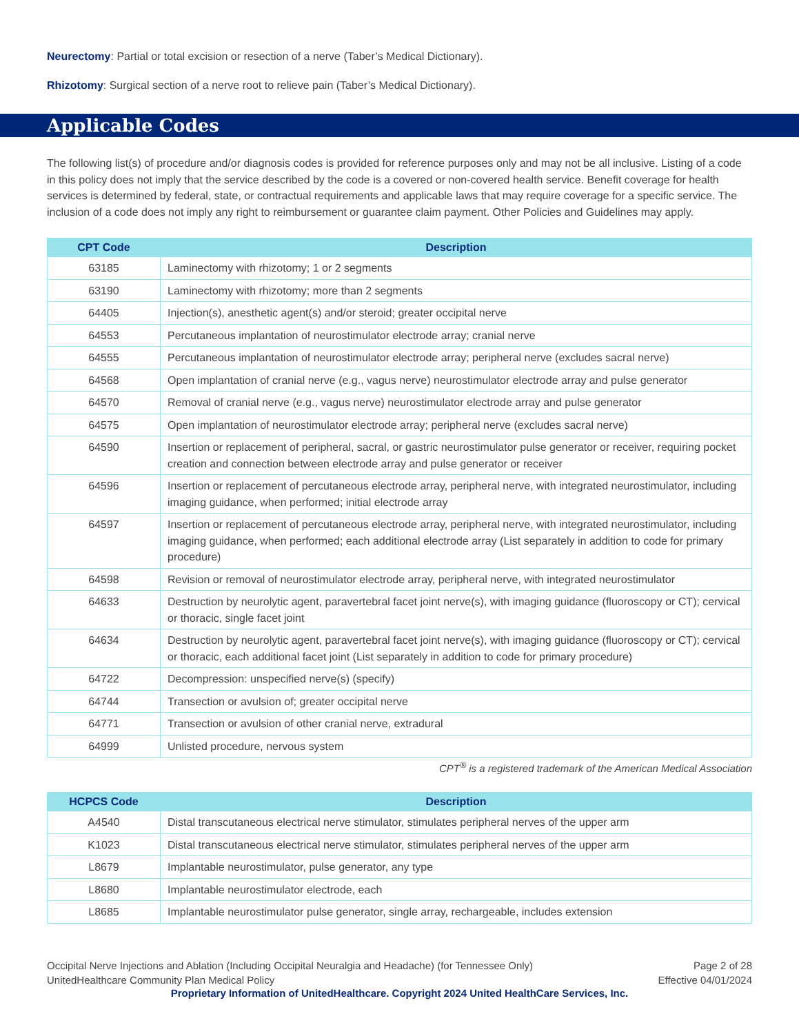Neurectomy: Partial or total excision or resection of a nerve (Taber’s Medical Dictionary).
Rhizotomy: Surgical section of a nerve root to relieve pain (Taber’s Medical Dictionary).
Applicable Codes
The following list(s) of procedure and/or diagnosis codes is provided for reference purposes only and may not be all inclusive. Listing of a code in this policy does not imply that the service described by the code is a covered or non-covered health service. Benefit coverage for health services is determined by federal, state, or contractual requirements and applicable laws that may require coverage for a specific service. The inclusion of a code does not imply any right to reimbursement or guarantee claim payment. Other Policies and Guidelines may apply.
| CPT Code | Description |
| --- | --- |
| 63185 | Laminectomy with rhizotomy; 1 or 2 segments |
| 63190 | Laminectomy with rhizotomy; more than 2 segments |
| 64405 | Injection(s), anesthetic agent(s) and/or steroid; greater occipital nerve |
| 64553 | Percutaneous implantation of neurostimulator electrode array; cranial nerve |
| 64555 | Percutaneous implantation of neurostimulator electrode array; peripheral nerve (excludes sacral nerve) |
| 64568 | Open implantation of cranial nerve (e.g., vagus nerve) neurostimulator electrode array and pulse generator |
| 64570 | Removal of cranial nerve (e.g., vagus nerve) neurostimulator electrode array and pulse generator |
| 64575 | Open implantation of neurostimulator electrode array; peripheral nerve (excludes sacral nerve) |
| 64590 | Insertion or replacement of peripheral, sacral, or gastric neurostimulator pulse generator or receiver, requiring pocket creation and connection between electrode array and pulse generator or receiver |
| 64596 | Insertion or replacement of percutaneous electrode array, peripheral nerve, with integrated neurostimulator, including imaging guidance, when performed; initial electrode array |
| 64597 | Insertion or replacement of percutaneous electrode array, peripheral nerve, with integrated neurostimulator, including imaging guidance, when performed; each additional electrode array (List separately in addition to code for primary procedure) |
| 64598 | Revision or removal of neurostimulator electrode array, peripheral nerve, with integrated neurostimulator |
| 64633 | Destruction by neurolytic agent, paravertebral facet joint nerve(s), with imaging guidance (fluoroscopy or CT); cervical or thoracic, single facet joint |
| 64634 | Destruction by neurolytic agent, paravertebral facet joint nerve(s), with imaging guidance (fluoroscopy or CT); cervical or thoracic, each additional facet joint (List separately in addition to code for primary procedure) |
| 64722 | Decompression: unspecified nerve(s) (specify) |
| 64744 | Transection or avulsion of; greater occipital nerve |
| 64771 | Transection or avulsion of other cranial nerve, extradural |
| 64999 | Unlisted procedure, nervous system |
CPT<sup>®</sup> is a registered trademark of the American Medical Association
| HCPCS Code | Description |
| --- | --- |
| A4540 | Distal transcutaneous electrical nerve stimulator, stimulates peripheral nerves of the upper arm |
| K1023 | Distal transcutaneous electrical nerve stimulator, stimulates peripheral nerves of the upper arm |
| L8679 | Implantable neurostimulator, pulse generator, any type |
| L8680 | Implantable neurostimulator electrode, each |
| L8685 | Implantable neurostimulator pulse generator, single array, rechargeable, includes extension |
Occipital Nerve Injections and Ablation (Including Occipital Neuralgia and Headache) (for Tennessee Only)
UnitedHealthcare Community Plan Medical Policy
Page 2 of 28
Effective 04/01/2024
Proprietary Information of UnitedHealthcare. Copyright 2024 United HealthCare Services, Inc.